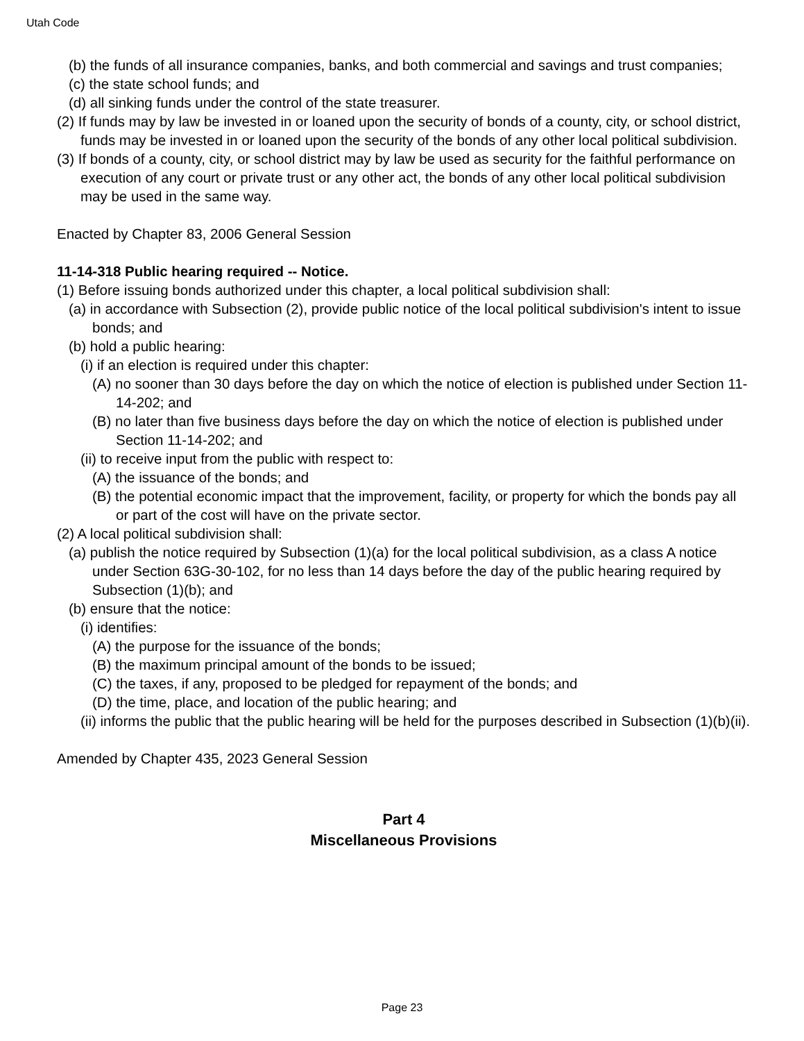Utah Code
(b) the funds of all insurance companies, banks, and both commercial and savings and trust companies;
(c) the state school funds; and
(d) all sinking funds under the control of the state treasurer.
(2) If funds may by law be invested in or loaned upon the security of bonds of a county, city, or school district, funds may be invested in or loaned upon the security of the bonds of any other local political subdivision.
(3) If bonds of a county, city, or school district may by law be used as security for the faithful performance on execution of any court or private trust or any other act, the bonds of any other local political subdivision may be used in the same way.
Enacted by Chapter 83, 2006 General Session
11-14-318 Public hearing required -- Notice.
(1) Before issuing bonds authorized under this chapter, a local political subdivision shall:
(a) in accordance with Subsection (2), provide public notice of the local political subdivision's intent to issue bonds; and
(b) hold a public hearing:
(i) if an election is required under this chapter:
(A) no sooner than 30 days before the day on which the notice of election is published under Section 11-14-202; and
(B) no later than five business days before the day on which the notice of election is published under Section 11-14-202; and
(ii) to receive input from the public with respect to:
(A) the issuance of the bonds; and
(B) the potential economic impact that the improvement, facility, or property for which the bonds pay all or part of the cost will have on the private sector.
(2) A local political subdivision shall:
(a) publish the notice required by Subsection (1)(a) for the local political subdivision, as a class A notice under Section 63G-30-102, for no less than 14 days before the day of the public hearing required by Subsection (1)(b); and
(b) ensure that the notice:
(i) identifies:
(A) the purpose for the issuance of the bonds;
(B) the maximum principal amount of the bonds to be issued;
(C) the taxes, if any, proposed to be pledged for repayment of the bonds; and
(D) the time, place, and location of the public hearing; and
(ii) informs the public that the public hearing will be held for the purposes described in Subsection (1)(b)(ii).
Amended by Chapter 435, 2023 General Session
Part 4
Miscellaneous Provisions
Page 23